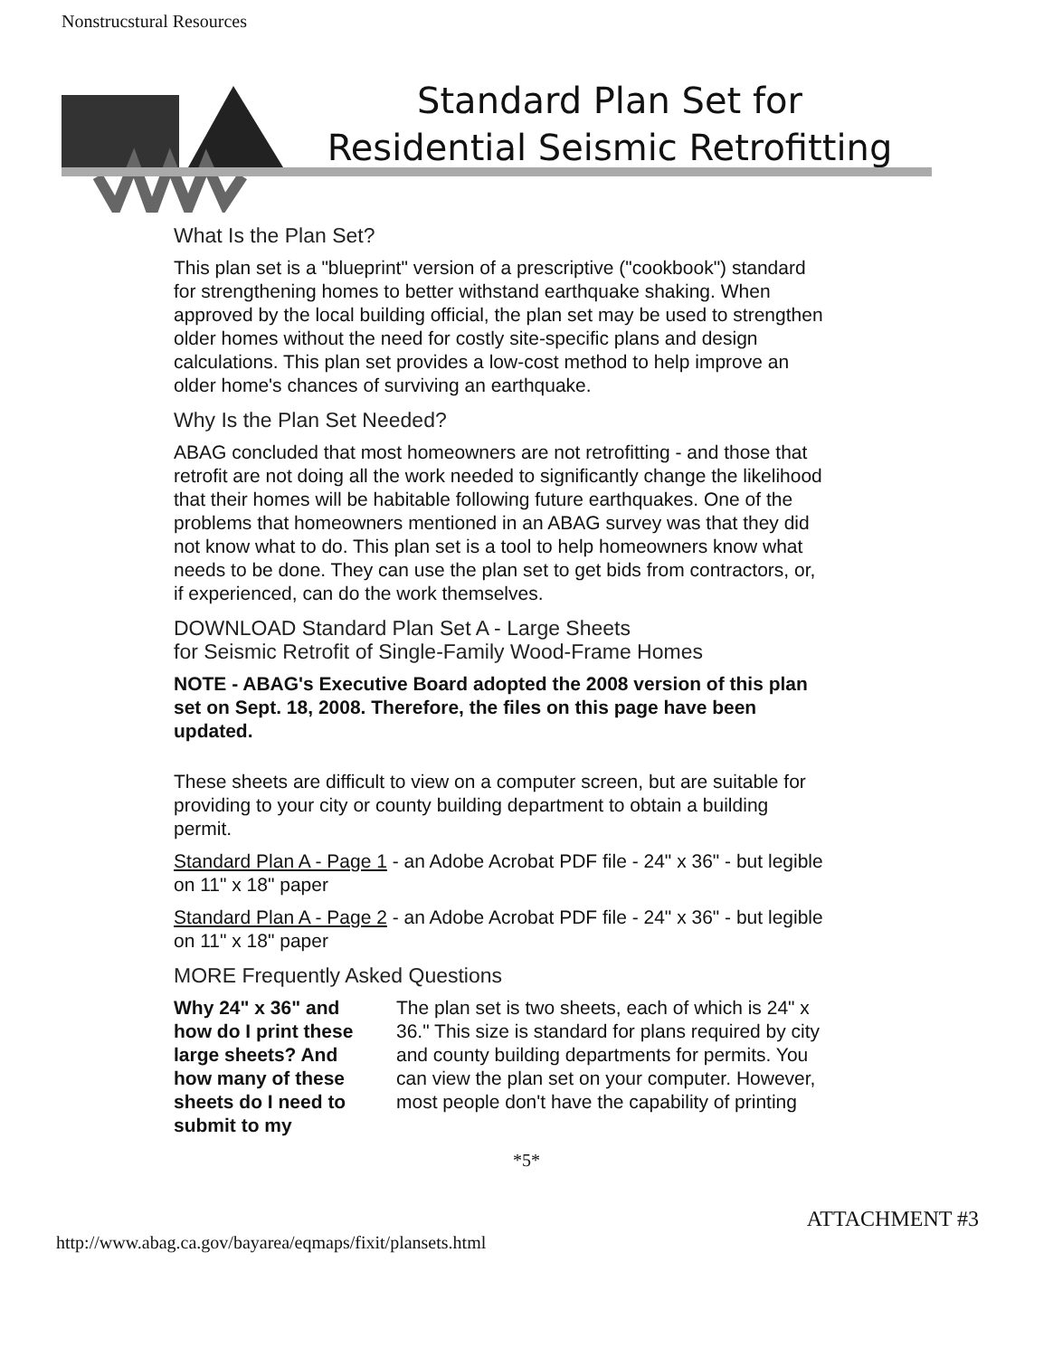Nonstrucstural Resources
Standard Plan Set for
Residential Seismic Retrofitting
What Is the Plan Set?
This plan set is a "blueprint" version of a prescriptive ("cookbook") standard for strengthening homes to better withstand earthquake shaking. When approved by the local building official, the plan set may be used to strengthen older homes without the need for costly site-specific plans and design calculations. This plan set provides a low-cost method to help improve an older home's chances of surviving an earthquake.
Why Is the Plan Set Needed?
ABAG concluded that most homeowners are not retrofitting - and those that retrofit are not doing all the work needed to significantly change the likelihood that their homes will be habitable following future earthquakes. One of the problems that homeowners mentioned in an ABAG survey was that they did not know what to do. This plan set is a tool to help homeowners know what needs to be done. They can use the plan set to get bids from contractors, or, if experienced, can do the work themselves.
DOWNLOAD Standard Plan Set A - Large Sheets
for Seismic Retrofit of Single-Family Wood-Frame Homes
NOTE - ABAG's Executive Board adopted the 2008 version of this plan set on Sept. 18, 2008. Therefore, the files on this page have been updated.
These sheets are difficult to view on a computer screen, but are suitable for providing to your city or county building department to obtain a building permit.
Standard Plan A - Page 1 - an Adobe Acrobat PDF file - 24" x 36" - but legible on 11" x 18" paper
Standard Plan A - Page 2 - an Adobe Acrobat PDF file - 24" x 36" - but legible on 11" x 18" paper
MORE Frequently Asked Questions
Why 24" x 36" and how do I print these large sheets? And how many of these sheets do I need to submit to my The plan set is two sheets, each of which is 24" x 36." This size is standard for plans required by city and county building departments for permits. You can view the plan set on your computer. However, most people don't have the capability of printing
*5*
http://www.abag.ca.gov/bayarea/eqmaps/fixit/plansets.html ATTACHMENT #3